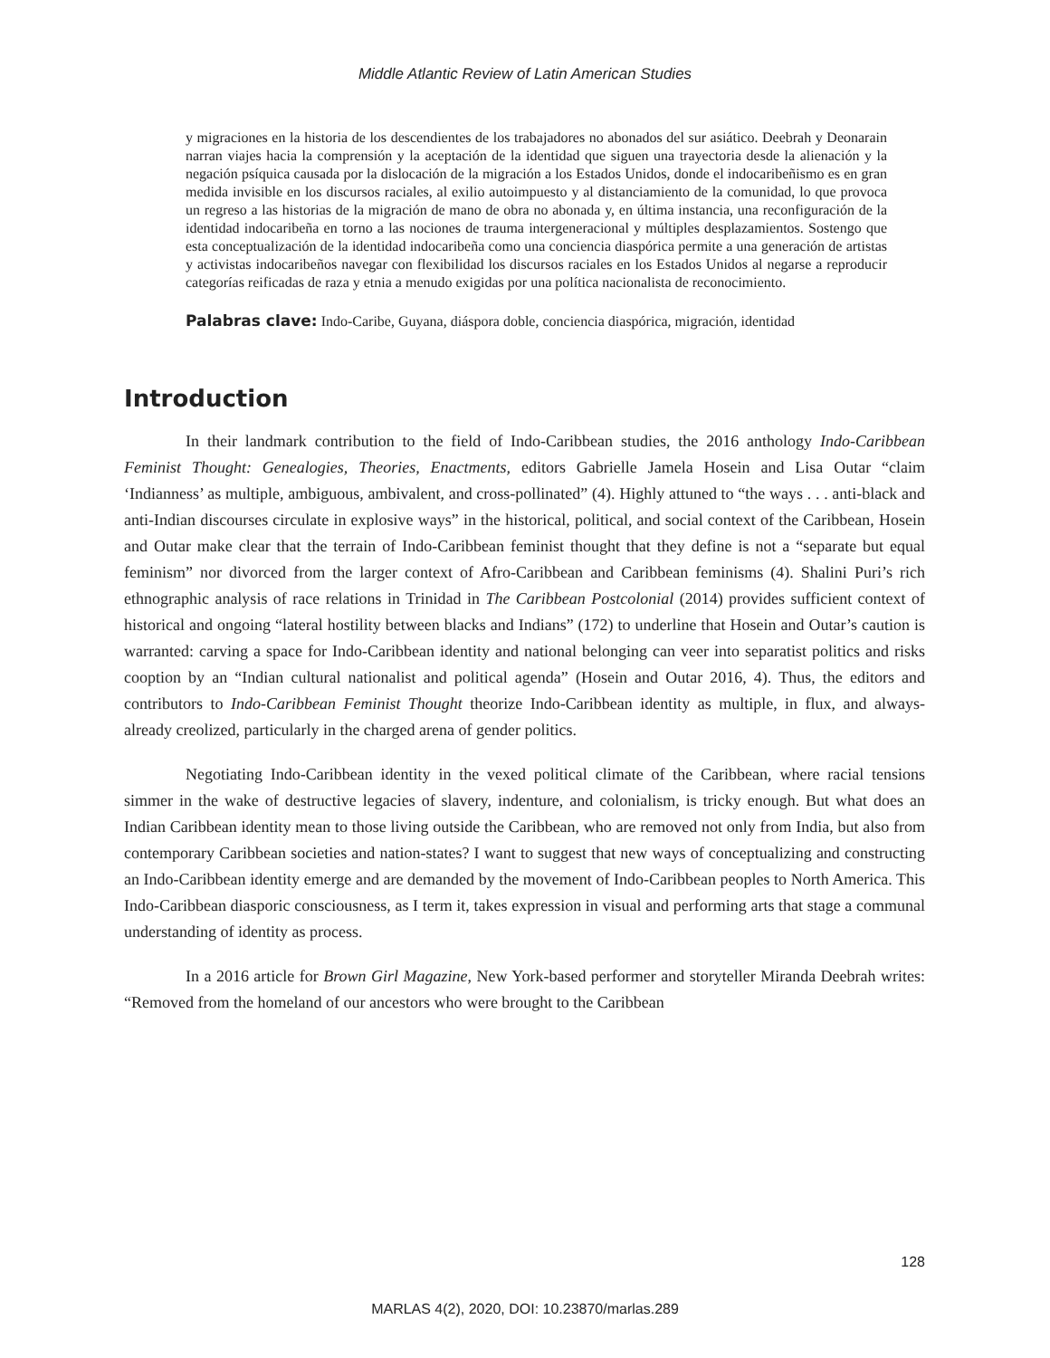Middle Atlantic Review of Latin American Studies
y migraciones en la historia de los descendientes de los trabajadores no abonados del sur asiático. Deebrah y Deonarain narran viajes hacia la comprensión y la aceptación de la identidad que siguen una trayectoria desde la alienación y la negación psíquica causada por la dislocación de la migración a los Estados Unidos, donde el indocaribeñismo es en gran medida invisible en los discursos raciales, al exilio autoimpuesto y al distanciamiento de la comunidad, lo que provoca un regreso a las historias de la migración de mano de obra no abonada y, en última instancia, una reconfiguración de la identidad indocaribeña en torno a las nociones de trauma intergeneracional y múltiples desplazamientos. Sostengo que esta conceptualización de la identidad indocaribeña como una conciencia diaspórica permite a una generación de artistas y activistas indocaribeños navegar con flexibilidad los discursos raciales en los Estados Unidos al negarse a reproducir categorías reificadas de raza y etnia a menudo exigidas por una política nacionalista de reconocimiento.
Palabras clave: Indo-Caribe, Guyana, diáspora doble, conciencia diaspórica, migración, identidad
Introduction
In their landmark contribution to the field of Indo-Caribbean studies, the 2016 anthology Indo-Caribbean Feminist Thought: Genealogies, Theories, Enactments, editors Gabrielle Jamela Hosein and Lisa Outar “claim ‘Indianness’ as multiple, ambiguous, ambivalent, and cross-pollinated” (4). Highly attuned to “the ways . . . anti-black and anti-Indian discourses circulate in explosive ways” in the historical, political, and social context of the Caribbean, Hosein and Outar make clear that the terrain of Indo-Caribbean feminist thought that they define is not a “separate but equal feminism” nor divorced from the larger context of Afro-Caribbean and Caribbean feminisms (4). Shalini Puri’s rich ethnographic analysis of race relations in Trinidad in The Caribbean Postcolonial (2014) provides sufficient context of historical and ongoing “lateral hostility between blacks and Indians” (172) to underline that Hosein and Outar’s caution is warranted: carving a space for Indo-Caribbean identity and national belonging can veer into separatist politics and risks cooption by an “Indian cultural nationalist and political agenda” (Hosein and Outar 2016, 4). Thus, the editors and contributors to Indo-Caribbean Feminist Thought theorize Indo-Caribbean identity as multiple, in flux, and always-already creolized, particularly in the charged arena of gender politics.
Negotiating Indo-Caribbean identity in the vexed political climate of the Caribbean, where racial tensions simmer in the wake of destructive legacies of slavery, indenture, and colonialism, is tricky enough. But what does an Indian Caribbean identity mean to those living outside the Caribbean, who are removed not only from India, but also from contemporary Caribbean societies and nation-states? I want to suggest that new ways of conceptualizing and constructing an Indo-Caribbean identity emerge and are demanded by the movement of Indo-Caribbean peoples to North America. This Indo-Caribbean diasporic consciousness, as I term it, takes expression in visual and performing arts that stage a communal understanding of identity as process.
In a 2016 article for Brown Girl Magazine, New York-based performer and storyteller Miranda Deebrah writes: “Removed from the homeland of our ancestors who were brought to the Caribbean
128
MARLAS 4(2), 2020, DOI: 10.23870/marlas.289